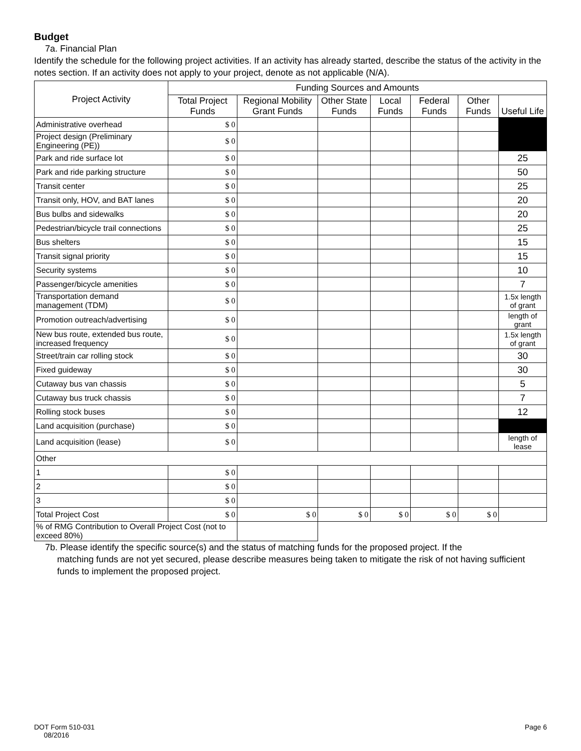Budget
7a. Financial Plan
Identify the schedule for the following project activities. If an activity has already started, describe the status of the activity in the notes section. If an activity does not apply to your project, denote as not applicable (N/A).
| Project Activity | Funding Sources and Amounts | | | | | | |
| --- | --- | --- | --- | --- | --- | --- | --- |
| | Total Project Funds | Regional Mobility Grant Funds | Other State Funds | Local Funds | Federal Funds | Other Funds | Useful Life |
| Administrative overhead | $ 0 | | | | | | |
| Project design (Preliminary Engineering (PE)) | $ 0 | | | | | | |
| Park and ride surface lot | $ 0 | | | | | | 25 |
| Park and ride parking structure | $ 0 | | | | | | 50 |
| Transit center | $ 0 | | | | | | 25 |
| Transit only, HOV, and BAT lanes | $ 0 | | | | | | 20 |
| Bus bulbs and sidewalks | $ 0 | | | | | | 20 |
| Pedestrian/bicycle trail connections | $ 0 | | | | | | 25 |
| Bus shelters | $ 0 | | | | | | 15 |
| Transit signal priority | $ 0 | | | | | | 15 |
| Security systems | $ 0 | | | | | | 10 |
| Passenger/bicycle amenities | $ 0 | | | | | | 7 |
| Transportation demand management (TDM) | $ 0 | | | | | | 1.5x length of grant |
| Promotion outreach/advertising | $ 0 | | | | | | length of grant |
| New bus route, extended bus route, increased frequency | $ 0 | | | | | | 1.5x length of grant |
| Street/train car rolling stock | $ 0 | | | | | | 30 |
| Fixed guideway | $ 0 | | | | | | 30 |
| Cutaway bus van chassis | $ 0 | | | | | | 5 |
| Cutaway bus truck chassis | $ 0 | | | | | | 7 |
| Rolling stock buses | $ 0 | | | | | | 12 |
| Land acquisition (purchase) | $ 0 | | | | | | |
| Land acquisition (lease) | $ 0 | | | | | | length of lease |
| Other | | | | | | | |
| 1 | $ 0 | | | | | | |
| 2 | $ 0 | | | | | | |
| 3 | $ 0 | | | | | | |
| Total Project Cost | $ 0 | $ 0 | $ 0 | $ 0 | $ 0 | $ 0 | |
| % of RMG Contribution to Overall Project Cost (not to exceed 80%) | | | | | | | |
7b. Please identify the specific source(s) and the status of matching funds for the proposed project. If the
matching funds are not yet secured, please describe measures being taken to mitigate the risk of not having sufficient funds to implement the proposed project.
DOT Form 510-031
08/2016
Page 6